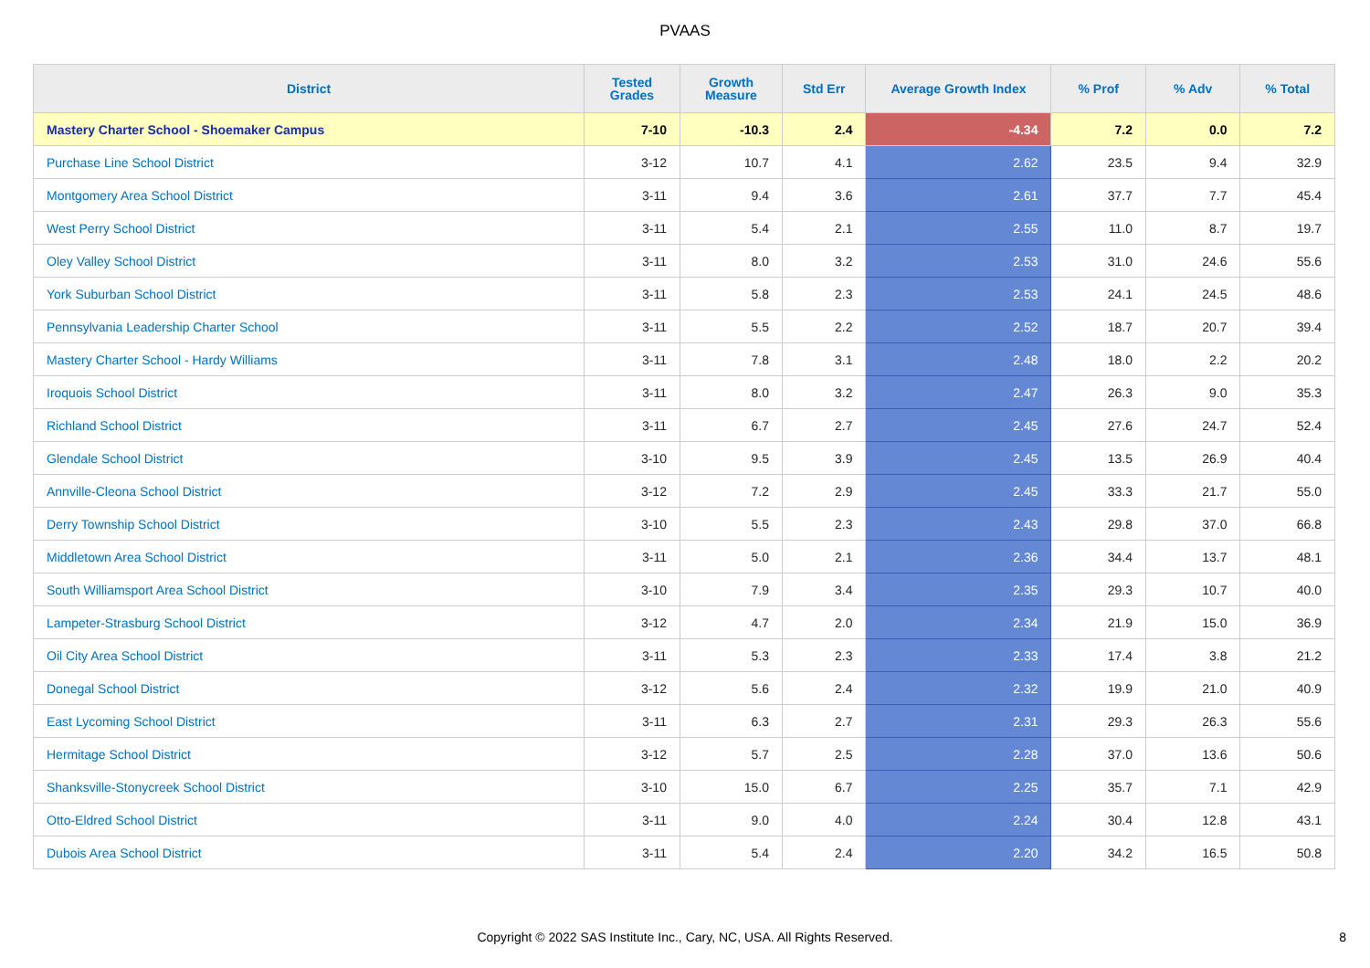PVAAS
| District | Tested Grades | Growth Measure | Std Err | Average Growth Index | % Prof | % Adv | % Total |
| --- | --- | --- | --- | --- | --- | --- | --- |
| Mastery Charter School - Shoemaker Campus | 7-10 | -10.3 | 2.4 | -4.34 | 7.2 | 0.0 | 7.2 |
| Purchase Line School District | 3-12 | 10.7 | 4.1 | 2.62 | 23.5 | 9.4 | 32.9 |
| Montgomery Area School District | 3-11 | 9.4 | 3.6 | 2.61 | 37.7 | 7.7 | 45.4 |
| West Perry School District | 3-11 | 5.4 | 2.1 | 2.55 | 11.0 | 8.7 | 19.7 |
| Oley Valley School District | 3-11 | 8.0 | 3.2 | 2.53 | 31.0 | 24.6 | 55.6 |
| York Suburban School District | 3-11 | 5.8 | 2.3 | 2.53 | 24.1 | 24.5 | 48.6 |
| Pennsylvania Leadership Charter School | 3-11 | 5.5 | 2.2 | 2.52 | 18.7 | 20.7 | 39.4 |
| Mastery Charter School - Hardy Williams | 3-11 | 7.8 | 3.1 | 2.48 | 18.0 | 2.2 | 20.2 |
| Iroquois School District | 3-11 | 8.0 | 3.2 | 2.47 | 26.3 | 9.0 | 35.3 |
| Richland School District | 3-11 | 6.7 | 2.7 | 2.45 | 27.6 | 24.7 | 52.4 |
| Glendale School District | 3-10 | 9.5 | 3.9 | 2.45 | 13.5 | 26.9 | 40.4 |
| Annville-Cleona School District | 3-12 | 7.2 | 2.9 | 2.45 | 33.3 | 21.7 | 55.0 |
| Derry Township School District | 3-10 | 5.5 | 2.3 | 2.43 | 29.8 | 37.0 | 66.8 |
| Middletown Area School District | 3-11 | 5.0 | 2.1 | 2.36 | 34.4 | 13.7 | 48.1 |
| South Williamsport Area School District | 3-10 | 7.9 | 3.4 | 2.35 | 29.3 | 10.7 | 40.0 |
| Lampeter-Strasburg School District | 3-12 | 4.7 | 2.0 | 2.34 | 21.9 | 15.0 | 36.9 |
| Oil City Area School District | 3-11 | 5.3 | 2.3 | 2.33 | 17.4 | 3.8 | 21.2 |
| Donegal School District | 3-12 | 5.6 | 2.4 | 2.32 | 19.9 | 21.0 | 40.9 |
| East Lycoming School District | 3-11 | 6.3 | 2.7 | 2.31 | 29.3 | 26.3 | 55.6 |
| Hermitage School District | 3-12 | 5.7 | 2.5 | 2.28 | 37.0 | 13.6 | 50.6 |
| Shanksville-Stonycreek School District | 3-10 | 15.0 | 6.7 | 2.25 | 35.7 | 7.1 | 42.9 |
| Otto-Eldred School District | 3-11 | 9.0 | 4.0 | 2.24 | 30.4 | 12.8 | 43.1 |
| Dubois Area School District | 3-11 | 5.4 | 2.4 | 2.20 | 34.2 | 16.5 | 50.8 |
Copyright © 2022 SAS Institute Inc., Cary, NC, USA. All Rights Reserved. 8